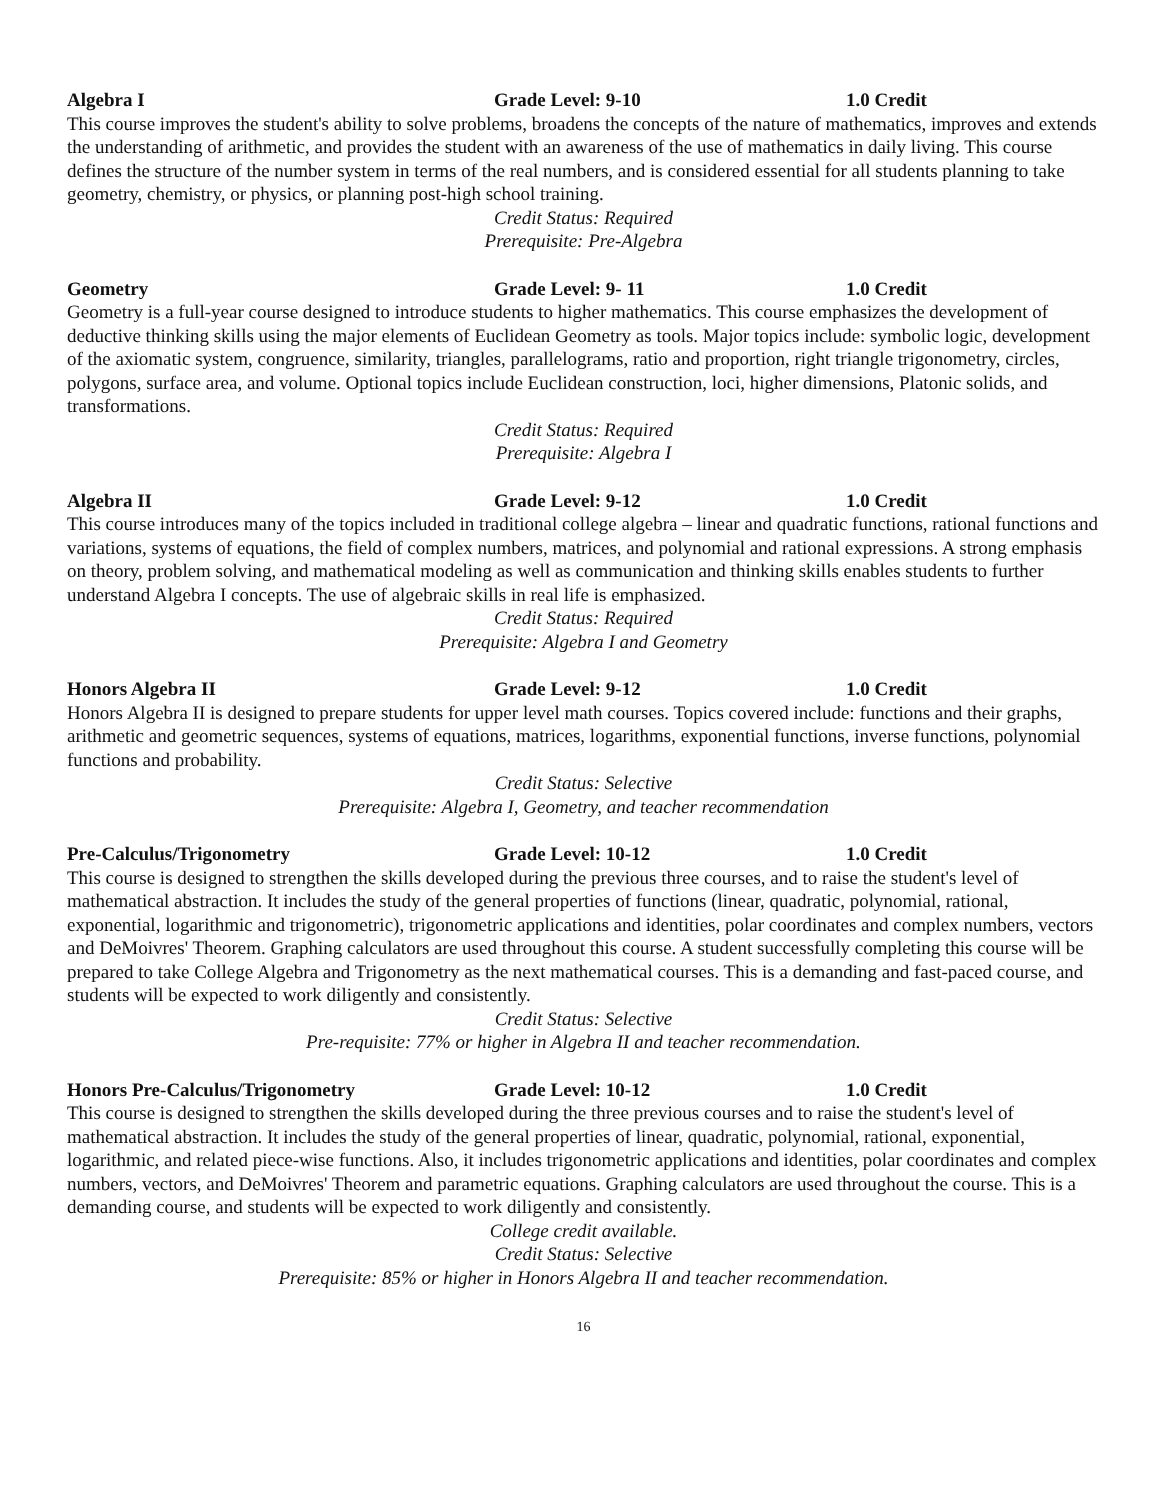Algebra I Grade Level: 9-10 1.0 Credit
This course improves the student's ability to solve problems, broadens the concepts of the nature of mathematics, improves and extends the understanding of arithmetic, and provides the student with an awareness of the use of mathematics in daily living. This course defines the structure of the number system in terms of the real numbers, and is considered essential for all students planning to take geometry, chemistry, or physics, or planning post-high school training.
Credit Status: Required
Prerequisite: Pre-Algebra
Geometry Grade Level: 9- 11 1.0 Credit
Geometry is a full-year course designed to introduce students to higher mathematics. This course emphasizes the development of deductive thinking skills using the major elements of Euclidean Geometry as tools. Major topics include: symbolic logic, development of the axiomatic system, congruence, similarity, triangles, parallelograms, ratio and proportion, right triangle trigonometry, circles, polygons, surface area, and volume. Optional topics include Euclidean construction, loci, higher dimensions, Platonic solids, and transformations.
Credit Status: Required
Prerequisite: Algebra I
Algebra II Grade Level: 9-12 1.0 Credit
This course introduces many of the topics included in traditional college algebra – linear and quadratic functions, rational functions and variations, systems of equations, the field of complex numbers, matrices, and polynomial and rational expressions. A strong emphasis on theory, problem solving, and mathematical modeling as well as communication and thinking skills enables students to further understand Algebra I concepts. The use of algebraic skills in real life is emphasized.
Credit Status: Required
Prerequisite: Algebra I and Geometry
Honors Algebra II Grade Level: 9-12 1.0 Credit
Honors Algebra II is designed to prepare students for upper level math courses. Topics covered include: functions and their graphs, arithmetic and geometric sequences, systems of equations, matrices, logarithms, exponential functions, inverse functions, polynomial functions and probability.
Credit Status: Selective
Prerequisite: Algebra I, Geometry, and teacher recommendation
Pre-Calculus/Trigonometry Grade Level: 10-12 1.0 Credit
This course is designed to strengthen the skills developed during the previous three courses, and to raise the student's level of mathematical abstraction. It includes the study of the general properties of functions (linear, quadratic, polynomial, rational, exponential, logarithmic and trigonometric), trigonometric applications and identities, polar coordinates and complex numbers, vectors and DeMoivres' Theorem. Graphing calculators are used throughout this course. A student successfully completing this course will be prepared to take College Algebra and Trigonometry as the next mathematical courses. This is a demanding and fast-paced course, and students will be expected to work diligently and consistently.
Credit Status: Selective
Pre-requisite: 77% or higher in Algebra II and teacher recommendation.
Honors Pre-Calculus/Trigonometry Grade Level: 10-12 1.0 Credit
This course is designed to strengthen the skills developed during the three previous courses and to raise the student's level of mathematical abstraction. It includes the study of the general properties of linear, quadratic, polynomial, rational, exponential, logarithmic, and related piece-wise functions. Also, it includes trigonometric applications and identities, polar coordinates and complex numbers, vectors, and DeMoivres' Theorem and parametric equations. Graphing calculators are used throughout the course. This is a demanding course, and students will be expected to work diligently and consistently.
College credit available.
Credit Status: Selective
Prerequisite: 85% or higher in Honors Algebra II and teacher recommendation.
16